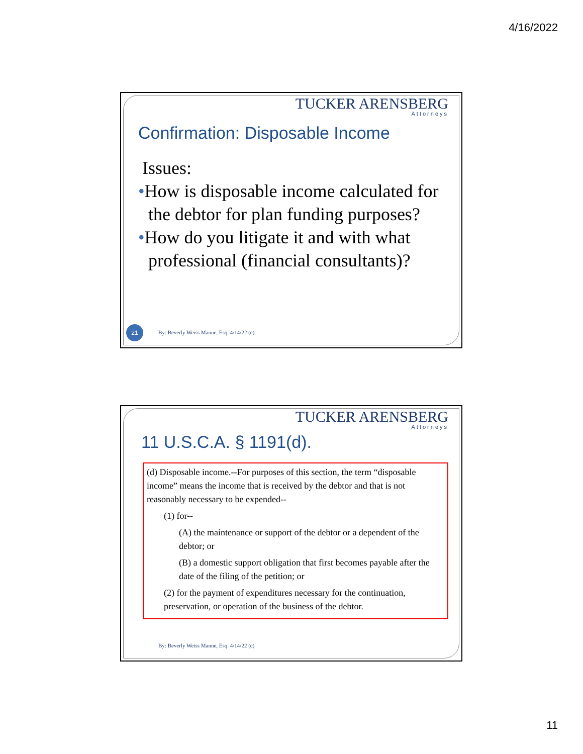4/16/2022
TUCKER ARENSBERG
Attorneys
Confirmation: Disposable Income
Issues:
•How is disposable income calculated for the debtor for plan funding purposes?
•How do you litigate it and with what professional (financial consultants)?
21
By: Beverly Weiss Manne, Esq. 4/14/22 (c)
TUCKER ARENSBERG
Attorneys
11 U.S.C.A. § 1191(d).
(d) Disposable income.--For purposes of this section, the term “disposable income” means the income that is received by the debtor and that is not reasonably necessary to be expended--
(1) for--
(A) the maintenance or support of the debtor or a dependent of the debtor; or
(B) a domestic support obligation that first becomes payable after the date of the filing of the petition; or
(2) for the payment of expenditures necessary for the continuation, preservation, or operation of the business of the debtor.
By: Beverly Weiss Manne, Esq. 4/14/22 (c)
11